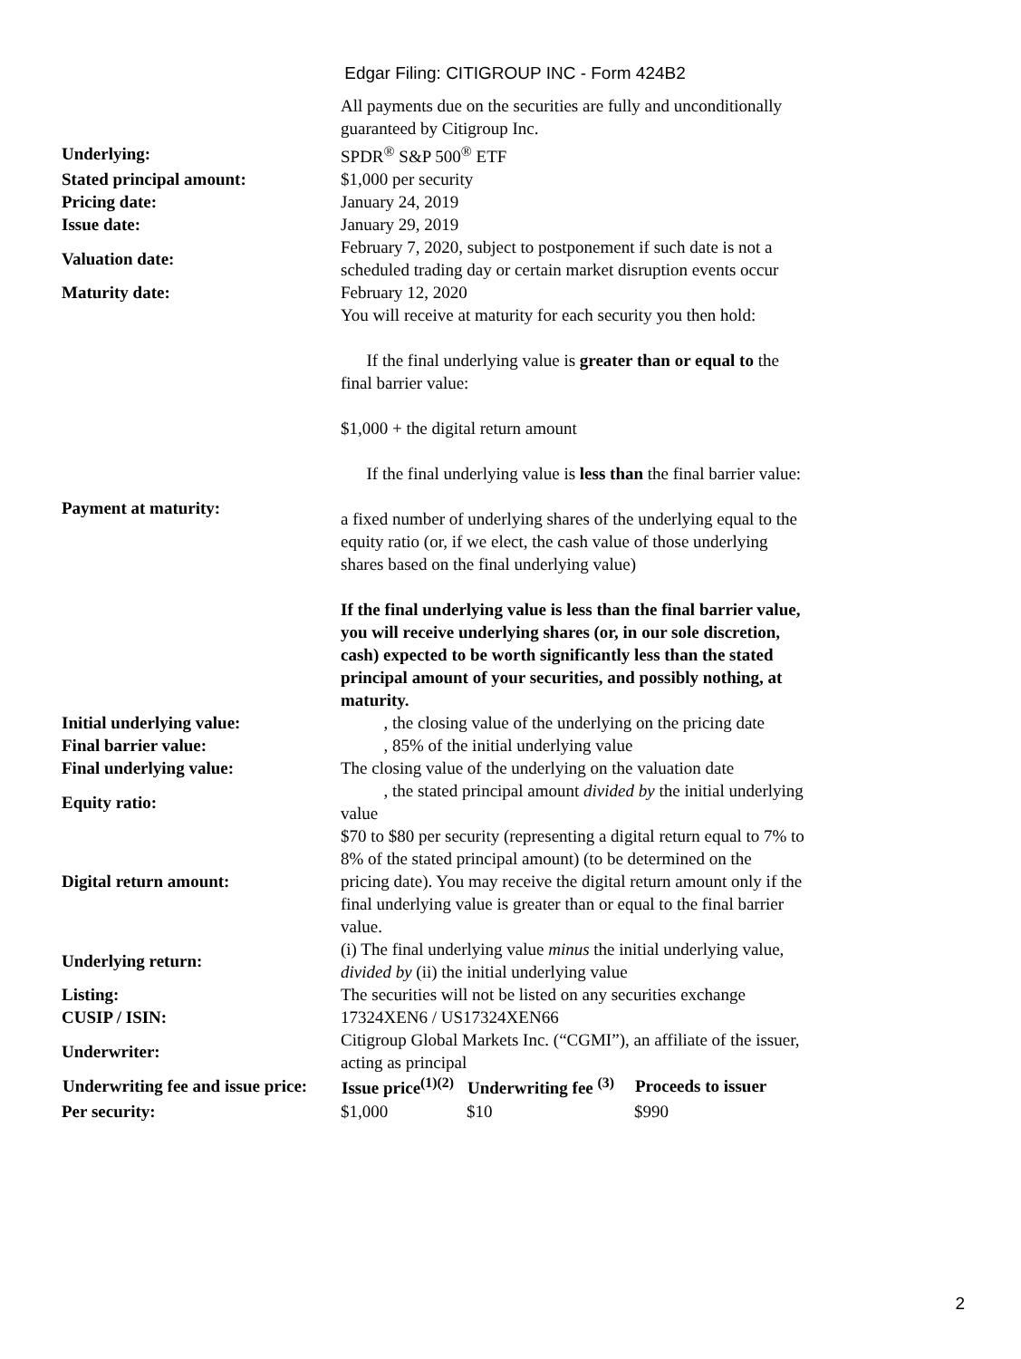Edgar Filing: CITIGROUP INC - Form 424B2
| | All payments due on the securities are fully and unconditionally guaranteed by Citigroup Inc. | | |
| Underlying: | SPDR<sup>®</sup> S&P 500<sup>®</sup> ETF | | |
| Stated principal amount: | $1,000 per security | | |
| Pricing date: | January 24, 2019 | | |
| Issue date: | January 29, 2019 | | |
| Valuation date: | February 7, 2020, subject to postponement if such date is not a scheduled trading day or certain market disruption events occur | | |
| Maturity date: | February 12, 2020 | | |
| Payment at maturity: | You will receive at maturity for each security you then hold: If the final underlying value is greater than or equal to the final barrier value: $1,000 + the digital return amount If the final underlying value is less than the final barrier value: a fixed number of underlying shares of the underlying equal to the equity ratio (or, if we elect, the cash value of those underlying shares based on the final underlying value) If the final underlying value is less than the final barrier value, you will receive underlying shares (or, in our sole discretion, cash) expected to be worth significantly less than the stated principal amount of your securities, and possibly nothing, at maturity. | | |
| Initial underlying value: | , the closing value of the underlying on the pricing date | | |
| Final barrier value: | , 85% of the initial underlying value | | |
| Final underlying value: | The closing value of the underlying on the valuation date | | |
| Equity ratio: | , the stated principal amount divided by the initial underlying value | | |
| Digital return amount: | $70 to $80 per security (representing a digital return equal to 7% to 8% of the stated principal amount) (to be determined on the pricing date). You may receive the digital return amount only if the final underlying value is greater than or equal to the final barrier value. | | |
| Underlying return: | (i) The final underlying value minus the initial underlying value, divided by (ii) the initial underlying value | | |
| Listing: | The securities will not be listed on any securities exchange | | |
| CUSIP / ISIN: | 17324XEN6 / US17324XEN66 | | |
| Underwriter: | Citigroup Global Markets Inc. (“CGMI”), an affiliate of the issuer, acting as principal | | |
| Underwriting fee and issue price: | Issue price<sup>(1)(2)</sup> | Underwriting fee <sup>(3)</sup> | Proceeds to issuer |
| Per security: | $1,000 | $10 | $990 |
2